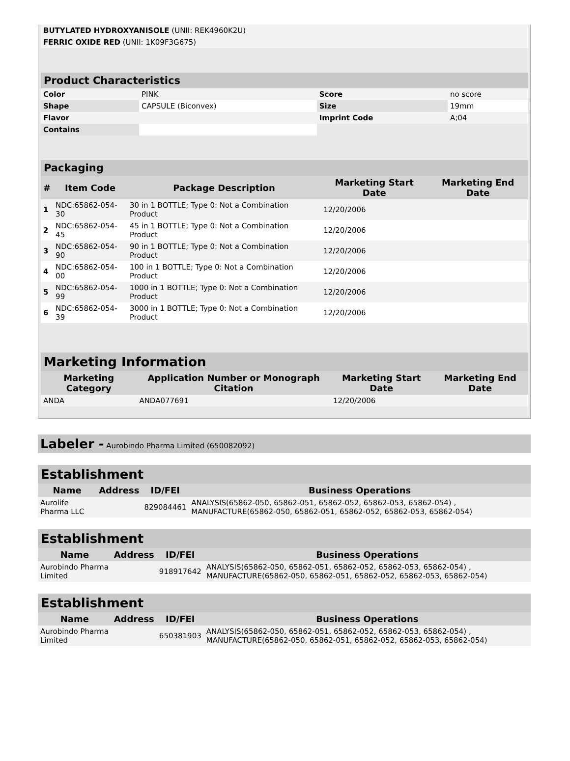| BUTYLATED HYDROXYANISOLE (UNII: REK4960K2U) | |
| FERRIC OXIDE RED (UNII: 1K09F3G675) | |
| Product Characteristics | | | |
| --- | --- | --- | --- |
| Color | PINK | Score | no score |
| Shape | CAPSULE (Biconvex) | Size | 19mm |
| Flavor | | Imprint Code | A;04 |
| Contains | | | |
| Packaging | | | | |
| --- | --- | --- | --- | --- |
| # | Item Code | Package Description | Marketing Start Date | Marketing End Date |
| 1 | NDC:65862-054-30 | 30 in 1 BOTTLE; Type 0: Not a Combination Product | 12/20/2006 | |
| 2 | NDC:65862-054-45 | 45 in 1 BOTTLE; Type 0: Not a Combination Product | 12/20/2006 | |
| 3 | NDC:65862-054-90 | 90 in 1 BOTTLE; Type 0: Not a Combination Product | 12/20/2006 | |
| 4 | NDC:65862-054-00 | 100 in 1 BOTTLE; Type 0: Not a Combination Product | 12/20/2006 | |
| 5 | NDC:65862-054-99 | 1000 in 1 BOTTLE; Type 0: Not a Combination Product | 12/20/2006 | |
| 6 | NDC:65862-054-39 | 3000 in 1 BOTTLE; Type 0: Not a Combination Product | 12/20/2006 | |
| Marketing Information | | | |
| --- | --- | --- | --- |
| Marketing Category | Application Number or Monograph Citation | Marketing Start Date | Marketing End Date |
| ANDA | ANDA077691 | 12/20/2006 | |
Labeler - Aurobindo Pharma Limited (650082092)
| Establishment | | | |
| --- | --- | --- | --- |
| Name | Address | ID/FEI | Business Operations |
| Aurolife Pharma LLC | | 829084461 | ANALYSIS(65862-050, 65862-051, 65862-052, 65862-053, 65862-054) , MANUFACTURE(65862-050, 65862-051, 65862-052, 65862-053, 65862-054) |
| Establishment | | | |
| --- | --- | --- | --- |
| Name | Address | ID/FEI | Business Operations |
| Aurobindo Pharma Limited | | 918917642 | ANALYSIS(65862-050, 65862-051, 65862-052, 65862-053, 65862-054) , MANUFACTURE(65862-050, 65862-051, 65862-052, 65862-053, 65862-054) |
| Establishment | | | |
| --- | --- | --- | --- |
| Name | Address | ID/FEI | Business Operations |
| Aurobindo Pharma Limited | | 650381903 | ANALYSIS(65862-050, 65862-051, 65862-052, 65862-053, 65862-054) , MANUFACTURE(65862-050, 65862-051, 65862-052, 65862-053, 65862-054) |